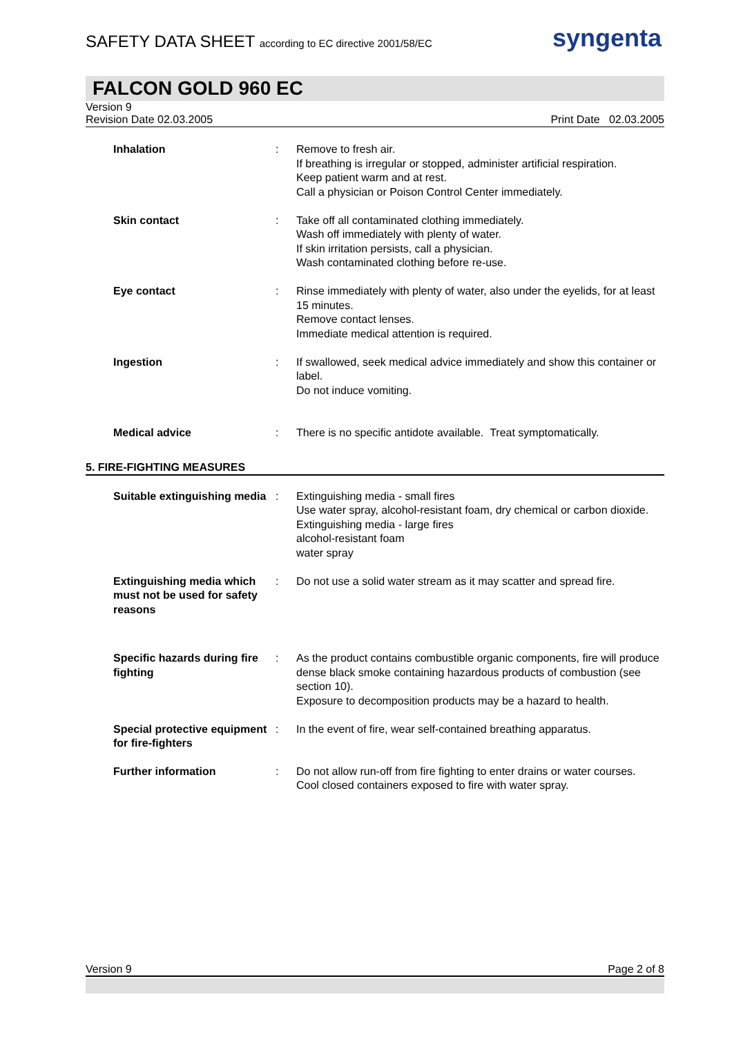SAFETY DATA SHEET according to EC directive 2001/58/EC
syngenta
FALCON GOLD 960 EC
Version 9
Revision Date 02.03.2005 Print Date 02.03.2005
| Inhalation | : | Remove to fresh air. If breathing is irregular or stopped, administer artificial respiration. Keep patient warm and at rest. Call a physician or Poison Control Center immediately. |
| Skin contact | : | Take off all contaminated clothing immediately. Wash off immediately with plenty of water. If skin irritation persists, call a physician. Wash contaminated clothing before re-use. |
| Eye contact | : | Rinse immediately with plenty of water, also under the eyelids, for at least 15 minutes. Remove contact lenses. Immediate medical attention is required. |
| Ingestion | : | If swallowed, seek medical advice immediately and show this container or label. Do not induce vomiting. |
| Medical advice | : | There is no specific antidote available. Treat symptomatically. |
5. FIRE-FIGHTING MEASURES
| Suitable extinguishing media | : | Extinguishing media - small fires Use water spray, alcohol-resistant foam, dry chemical or carbon dioxide. Extinguishing media - large fires alcohol-resistant foam water spray |
| Extinguishing media which must not be used for safety reasons | : | Do not use a solid water stream as it may scatter and spread fire. |
| Specific hazards during fire fighting | : | As the product contains combustible organic components, fire will produce dense black smoke containing hazardous products of combustion (see section 10). Exposure to decomposition products may be a hazard to health. |
| Special protective equipment for fire-fighters | : | In the event of fire, wear self-contained breathing apparatus. |
| Further information | : | Do not allow run-off from fire fighting to enter drains or water courses. Cool closed containers exposed to fire with water spray. |
Version 9 Page 2 of 8